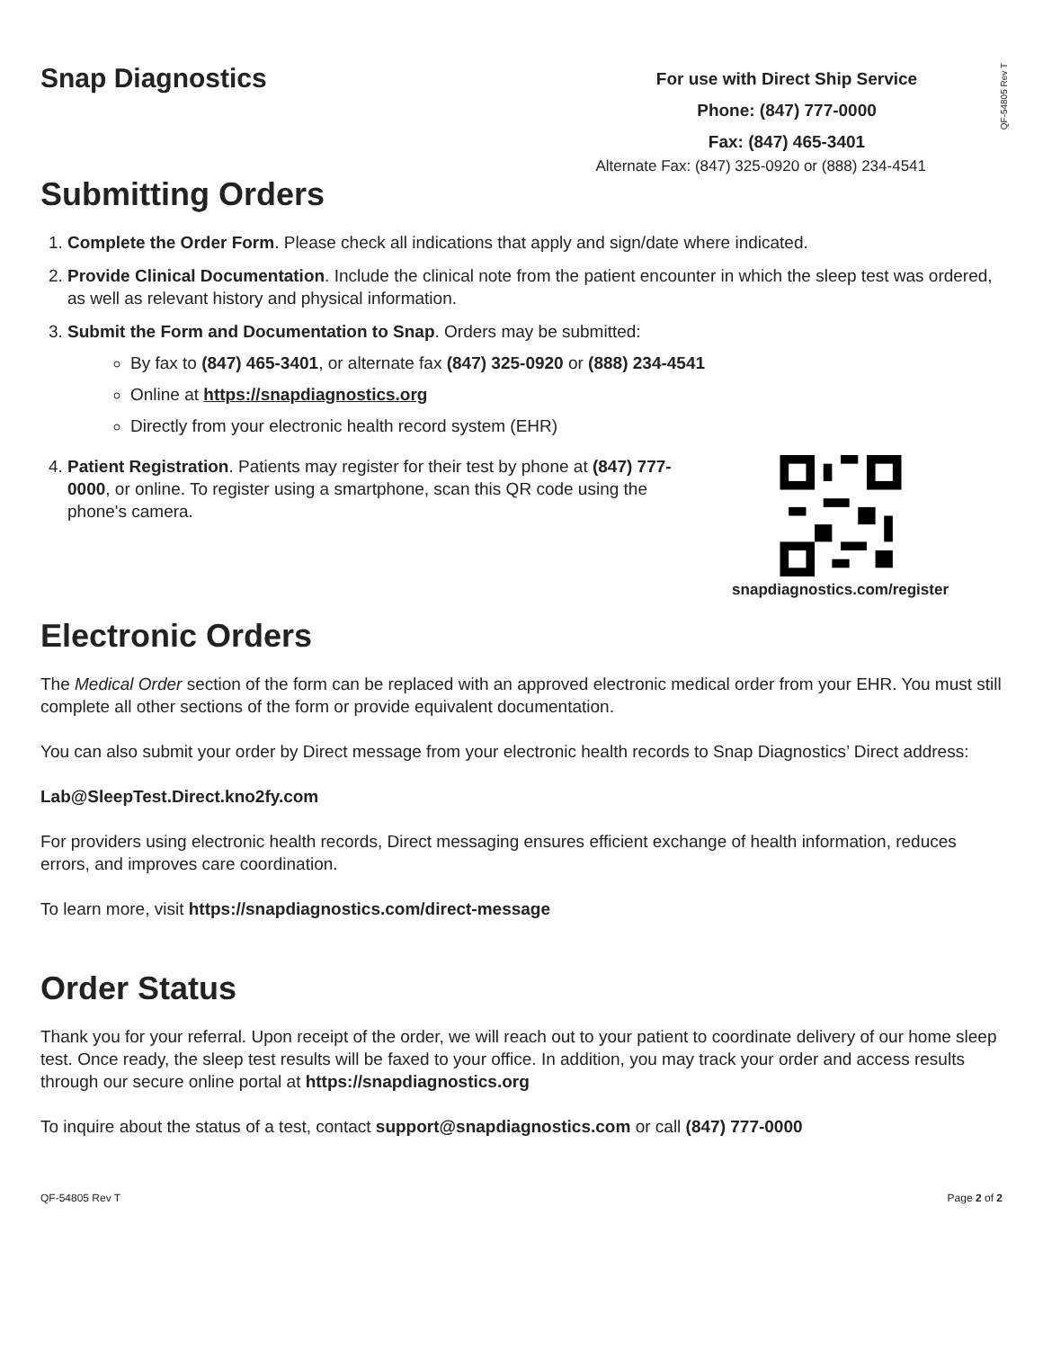QF-54805 Rev T
Snap Diagnostics
For use with Direct Ship Service
Phone: (847) 777-0000
Fax: (847) 465-3401
Alternate Fax: (847) 325-0920 or (888) 234-4541
Submitting Orders
1. Complete the Order Form. Please check all indications that apply and sign/date where indicated.
2. Provide Clinical Documentation. Include the clinical note from the patient encounter in which the sleep test was ordered, as well as relevant history and physical information.
3. Submit the Form and Documentation to Snap. Orders may be submitted:
By fax to (847) 465-3401, or alternate fax (847) 325-0920 or (888) 234-4541
Online at https://snapdiagnostics.org
Directly from your electronic health record system (EHR)
4. Patient Registration. Patients may register for their test by phone at (847) 777-0000, or online. To register using a smartphone, scan this QR code using the phone's camera.
snapdiagnostics.com/register
Electronic Orders
The Medical Order section of the form can be replaced with an approved electronic medical order from your EHR. You must still complete all other sections of the form or provide equivalent documentation.
You can also submit your order by Direct message from your electronic health records to Snap Diagnostics’ Direct address:
Lab@SleepTest.Direct.kno2fy.com
For providers using electronic health records, Direct messaging ensures efficient exchange of health information, reduces errors, and improves care coordination.
To learn more, visit https://snapdiagnostics.com/direct-message
Order Status
Thank you for your referral. Upon receipt of the order, we will reach out to your patient to coordinate delivery of our home sleep test. Once ready, the sleep test results will be faxed to your office. In addition, you may track your order and access results through our secure online portal at https://snapdiagnostics.org
To inquire about the status of a test, contact support@snapdiagnostics.com or call (847) 777-0000
QF-54805 Rev T Page 2 of 2